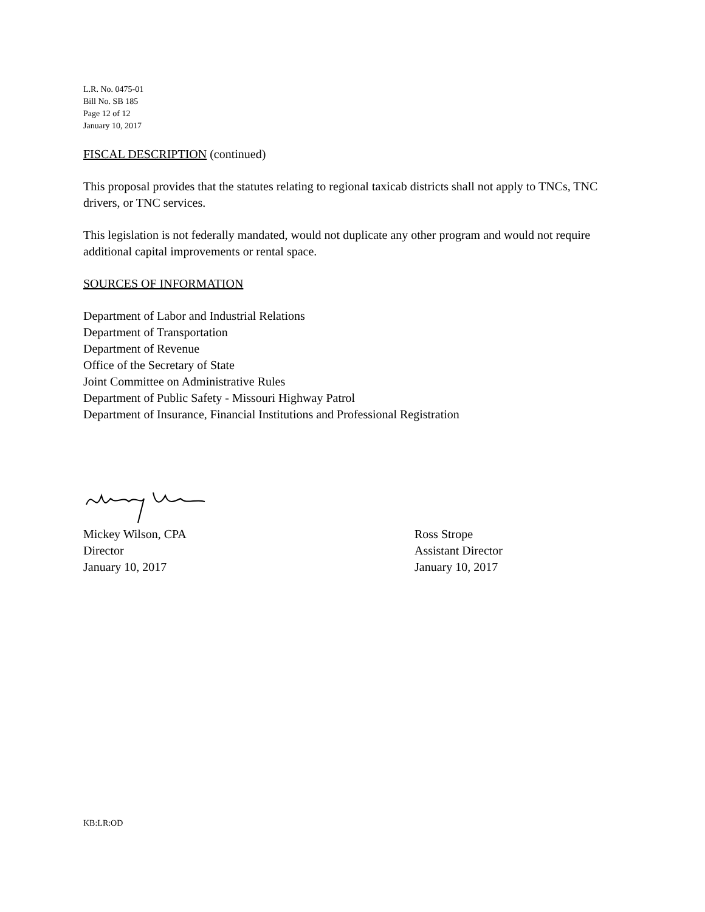L.R. No. 0475-01
Bill No. SB 185
Page 12 of 12
January 10, 2017
FISCAL DESCRIPTION (continued)
This proposal provides that the statutes relating to regional taxicab districts shall not apply to TNCs, TNC drivers, or TNC services.
This legislation is not federally mandated, would not duplicate any other program and would not require additional capital improvements or rental space.
SOURCES OF INFORMATION
Department of Labor and Industrial Relations
Department of Transportation
Department of Revenue
Office of the Secretary of State
Joint Committee on Administrative Rules
Department of Public Safety - Missouri Highway Patrol
Department of Insurance, Financial Institutions and Professional Registration
Mickey Wilson, CPA
Director
January 10, 2017
Ross Strope
Assistant Director
January 10, 2017
KB:LR:OD